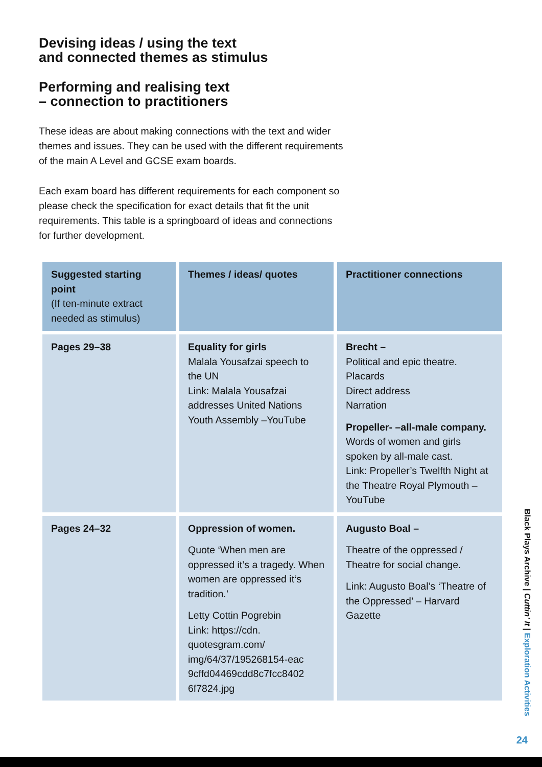Devising ideas / using the text
and connected themes as stimulus
Performing and realising text
– connection to practitioners
These ideas are about making connections with the text and wider themes and issues. They can be used with the different requirements of the main A Level and GCSE exam boards.
Each exam board has different requirements for each component so please check the specification for exact details that fit the unit requirements. This table is a springboard of ideas and connections for further development.
| Suggested starting point (If ten-minute extract needed as stimulus) | Themes / ideas/ quotes | Practitioner connections |
| --- | --- | --- |
| Pages 29–38 | Equality for girls Malala Yousafzai speech to the UN Link: Malala Yousafzai addresses United Nations Youth Assembly –YouTube | Brecht – Political and epic theatre. Placards Direct address Narration Propeller- –all-male company. Words of women and girls spoken by all-male cast. Link: Propeller’s Twelfth Night at the Theatre Royal Plymouth – YouTube |
| Pages 24–32 | Oppression of women. Quote ‘When men are oppressed it’s a tragedy. When women are oppressed it‘s tradition.’ Letty Cottin Pogrebin Link: https://cdn. quotesgram.com/ img/64/37/195268154-eac 9cffd04469cdd8c7fcc8402 6f7824.jpg | Augusto Boal – Theatre of the oppressed / Theatre for social change. Link: Augusto Boal’s ‘Theatre of the Oppressed’ – Harvard Gazette |
Black Plays Archive | Cuttin’ It | Exploration Activities
24